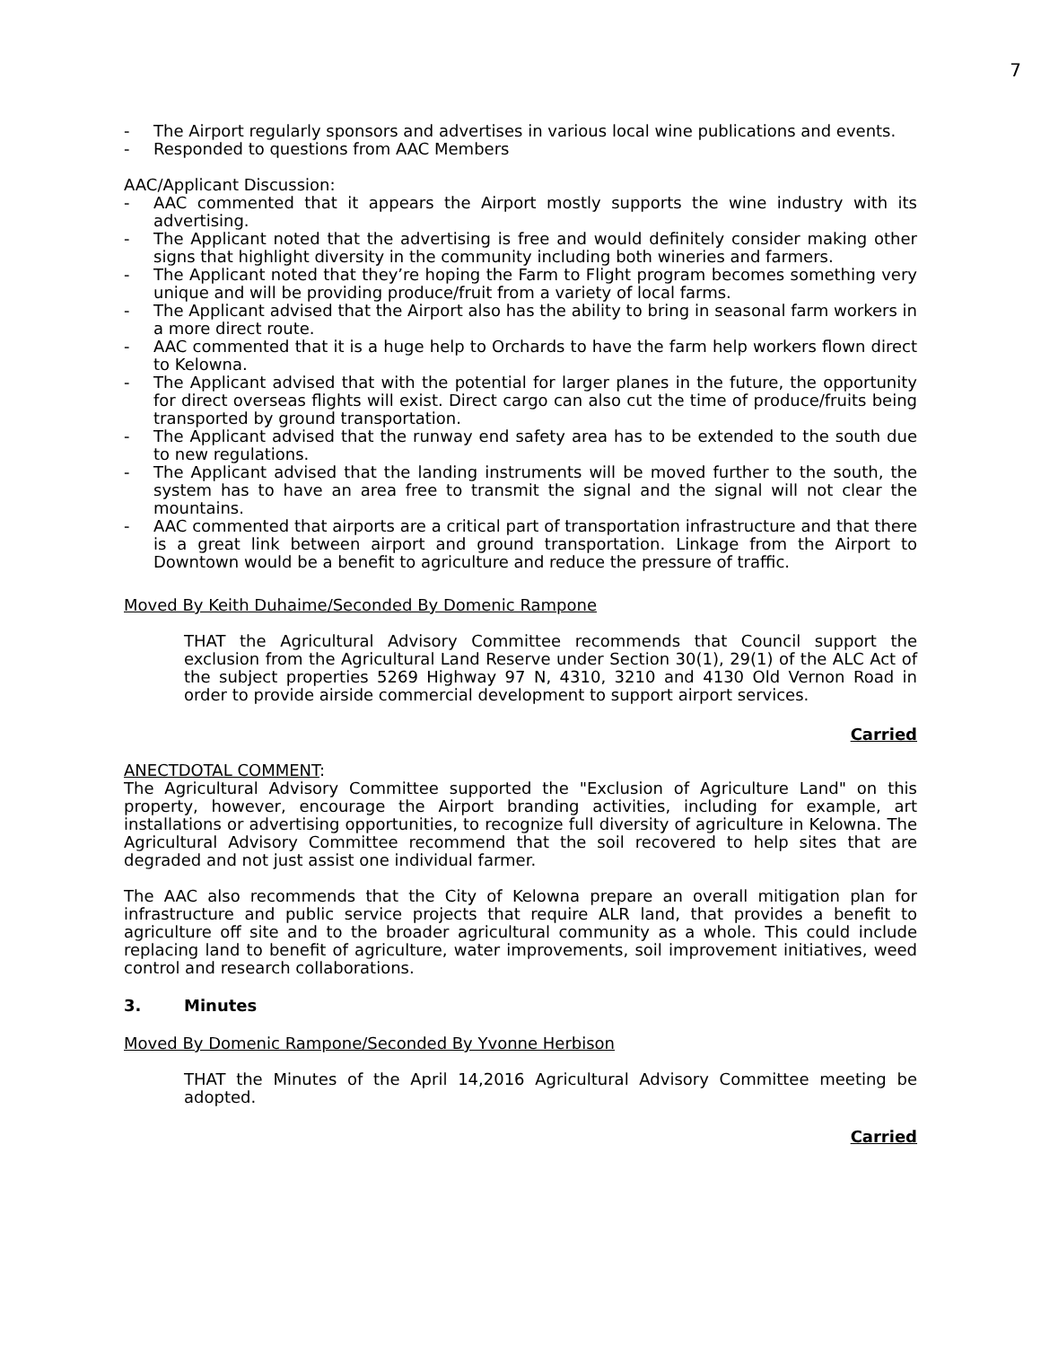7
- The Airport regularly sponsors and advertises in various local wine publications and events.
- Responded to questions from AAC Members
AAC/Applicant Discussion:
- AAC commented that it appears the Airport mostly supports the wine industry with its advertising.
- The Applicant noted that the advertising is free and would definitely consider making other signs that highlight diversity in the community including both wineries and farmers.
- The Applicant noted that they’re hoping the Farm to Flight program becomes something very unique and will be providing produce/fruit from a variety of local farms.
- The Applicant advised that the Airport also has the ability to bring in seasonal farm workers in a more direct route.
- AAC commented that it is a huge help to Orchards to have the farm help workers flown direct to Kelowna.
- The Applicant advised that with the potential for larger planes in the future, the opportunity for direct overseas flights will exist. Direct cargo can also cut the time of produce/fruits being transported by ground transportation.
- The Applicant advised that the runway end safety area has to be extended to the south due to new regulations.
- The Applicant advised that the landing instruments will be moved further to the south, the system has to have an area free to transmit the signal and the signal will not clear the mountains.
- AAC commented that airports are a critical part of transportation infrastructure and that there is a great link between airport and ground transportation. Linkage from the Airport to Downtown would be a benefit to agriculture and reduce the pressure of traffic.
Moved By Keith Duhaime/Seconded By Domenic Rampone
THAT the Agricultural Advisory Committee recommends that Council support the exclusion from the Agricultural Land Reserve under Section 30(1), 29(1) of the ALC Act of the subject properties 5269 Highway 97 N, 4310, 3210 and 4130 Old Vernon Road in order to provide airside commercial development to support airport services.
Carried
ANECTDOTAL COMMENT:
The Agricultural Advisory Committee supported the "Exclusion of Agriculture Land" on this property, however, encourage the Airport branding activities, including for example, art installations or advertising opportunities, to recognize full diversity of agriculture in Kelowna. The Agricultural Advisory Committee recommend that the soil recovered to help sites that are degraded and not just assist one individual farmer.
The AAC also recommends that the City of Kelowna prepare an overall mitigation plan for infrastructure and public service projects that require ALR land, that provides a benefit to agriculture off site and to the broader agricultural community as a whole. This could include replacing land to benefit of agriculture, water improvements, soil improvement initiatives, weed control and research collaborations.
3. Minutes
Moved By Domenic Rampone/Seconded By Yvonne Herbison
THAT the Minutes of the April 14,2016 Agricultural Advisory Committee meeting be adopted.
Carried